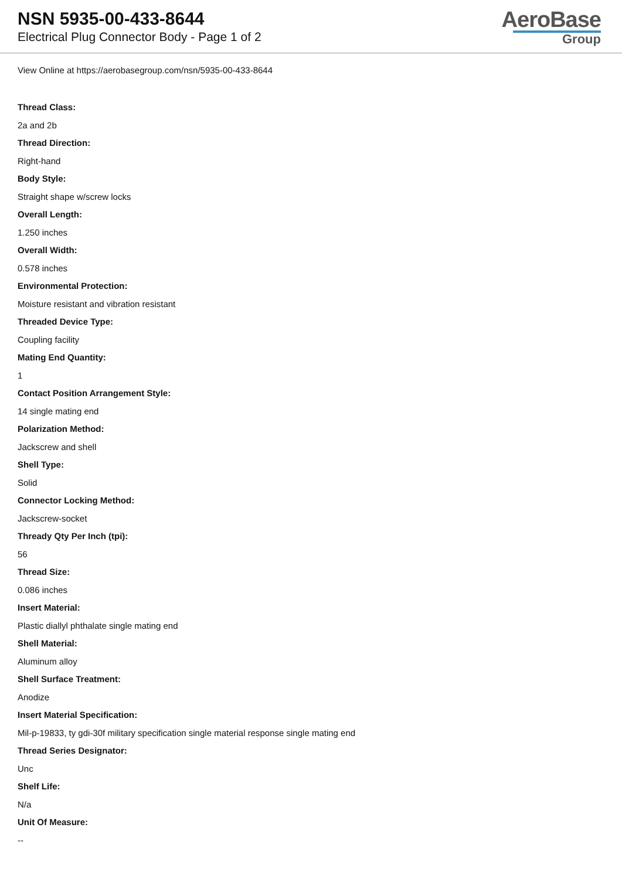NSN 5935-00-433-8644
Electrical Plug Connector Body - Page 1 of 2
AeroBase
Group
View Online at https://aerobasegroup.com/nsn/5935-00-433-8644
Thread Class:
2a and 2b
Thread Direction:
Right-hand
Body Style:
Straight shape w/screw locks
Overall Length:
1.250 inches
Overall Width:
0.578 inches
Environmental Protection:
Moisture resistant and vibration resistant
Threaded Device Type:
Coupling facility
Mating End Quantity:
1
Contact Position Arrangement Style:
14 single mating end
Polarization Method:
Jackscrew and shell
Shell Type:
Solid
Connector Locking Method:
Jackscrew-socket
Thready Qty Per Inch (tpi):
56
Thread Size:
0.086 inches
Insert Material:
Plastic diallyl phthalate single mating end
Shell Material:
Aluminum alloy
Shell Surface Treatment:
Anodize
Insert Material Specification:
Mil-p-19833, ty gdi-30f military specification single material response single mating end
Thread Series Designator:
Unc
Shelf Life:
N/a
Unit Of Measure:
--